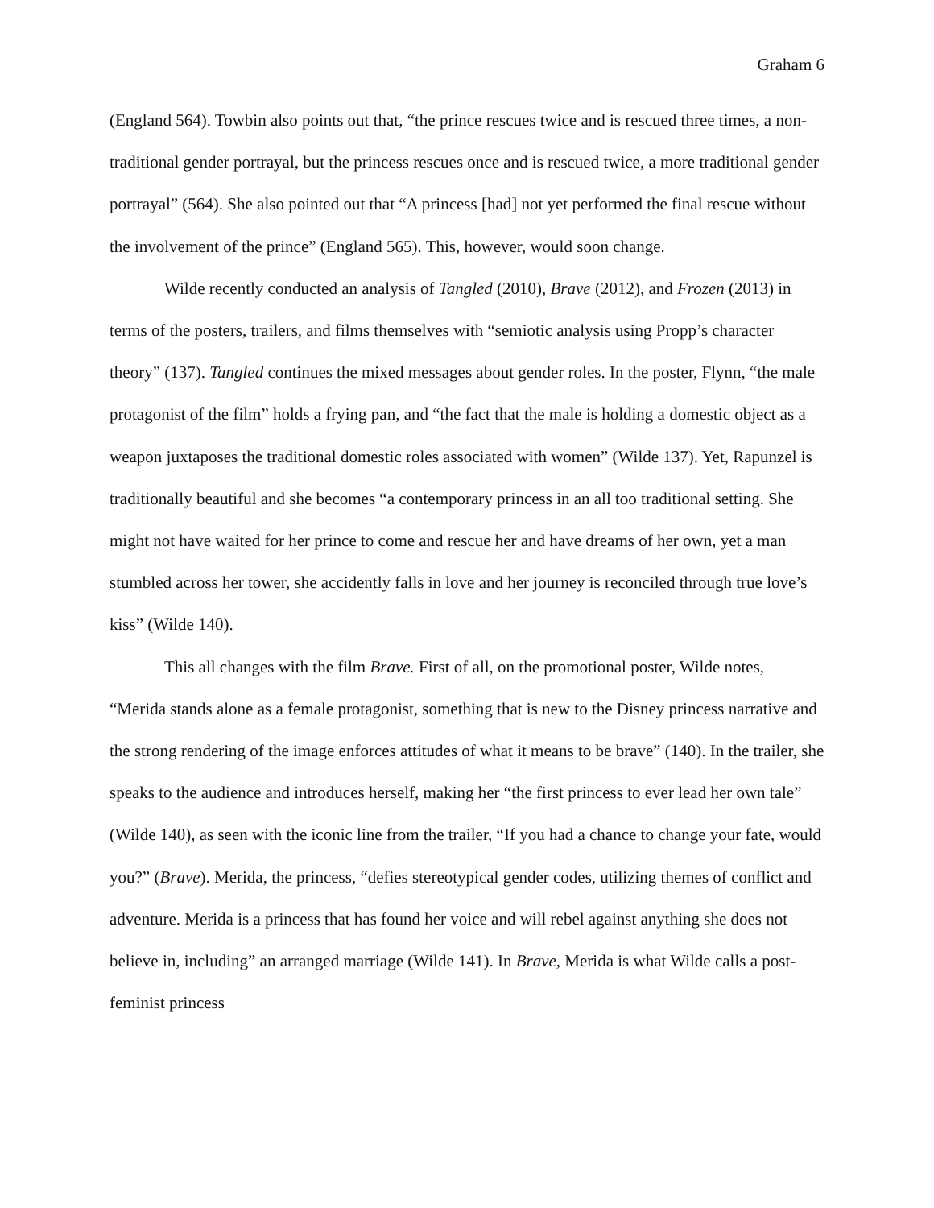Graham 6
(England 564). Towbin also points out that, “the prince rescues twice and is rescued three times, a non-traditional gender portrayal, but the princess rescues once and is rescued twice, a more traditional gender portrayal” (564). She also pointed out that “A princess [had] not yet performed the final rescue without the involvement of the prince” (England 565). This, however, would soon change.
Wilde recently conducted an analysis of Tangled (2010), Brave (2012), and Frozen (2013) in terms of the posters, trailers, and films themselves with “semiotic analysis using Propp’s character theory” (137). Tangled continues the mixed messages about gender roles. In the poster, Flynn, “the male protagonist of the film” holds a frying pan, and “the fact that the male is holding a domestic object as a weapon juxtaposes the traditional domestic roles associated with women” (Wilde 137). Yet, Rapunzel is traditionally beautiful and she becomes “a contemporary princess in an all too traditional setting. She might not have waited for her prince to come and rescue her and have dreams of her own, yet a man stumbled across her tower, she accidently falls in love and her journey is reconciled through true love’s kiss” (Wilde 140).
This all changes with the film Brave. First of all, on the promotional poster, Wilde notes, “Merida stands alone as a female protagonist, something that is new to the Disney princess narrative and the strong rendering of the image enforces attitudes of what it means to be brave” (140). In the trailer, she speaks to the audience and introduces herself, making her “the first princess to ever lead her own tale” (Wilde 140), as seen with the iconic line from the trailer, “If you had a chance to change your fate, would you?” (Brave). Merida, the princess, “defies stereotypical gender codes, utilizing themes of conflict and adventure. Merida is a princess that has found her voice and will rebel against anything she does not believe in, including” an arranged marriage (Wilde 141). In Brave, Merida is what Wilde calls a post-feminist princess